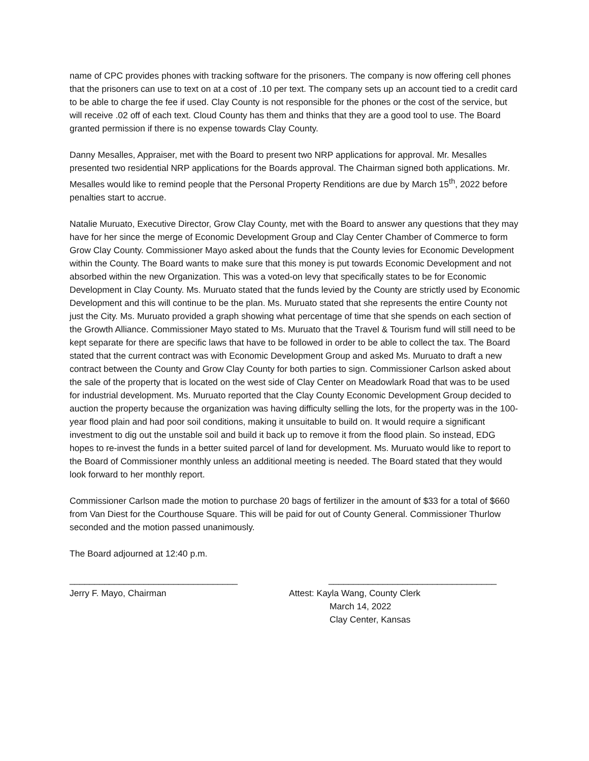name of CPC provides phones with tracking software for the prisoners. The company is now offering cell phones that the prisoners can use to text on at a cost of .10 per text. The company sets up an account tied to a credit card to be able to charge the fee if used. Clay County is not responsible for the phones or the cost of the service, but will receive .02 off of each text. Cloud County has them and thinks that they are a good tool to use. The Board granted permission if there is no expense towards Clay County.
Danny Mesalles, Appraiser, met with the Board to present two NRP applications for approval. Mr. Mesalles presented two residential NRP applications for the Boards approval. The Chairman signed both applications. Mr. Mesalles would like to remind people that the Personal Property Renditions are due by March 15<sup>th</sup>, 2022 before penalties start to accrue.
Natalie Muruato, Executive Director, Grow Clay County, met with the Board to answer any questions that they may have for her since the merge of Economic Development Group and Clay Center Chamber of Commerce to form Grow Clay County. Commissioner Mayo asked about the funds that the County levies for Economic Development within the County. The Board wants to make sure that this money is put towards Economic Development and not absorbed within the new Organization. This was a voted-on levy that specifically states to be for Economic Development in Clay County. Ms. Muruato stated that the funds levied by the County are strictly used by Economic Development and this will continue to be the plan. Ms. Muruato stated that she represents the entire County not just the City. Ms. Muruato provided a graph showing what percentage of time that she spends on each section of the Growth Alliance. Commissioner Mayo stated to Ms. Muruato that the Travel & Tourism fund will still need to be kept separate for there are specific laws that have to be followed in order to be able to collect the tax. The Board stated that the current contract was with Economic Development Group and asked Ms. Muruato to draft a new contract between the County and Grow Clay County for both parties to sign. Commissioner Carlson asked about the sale of the property that is located on the west side of Clay Center on Meadowlark Road that was to be used for industrial development. Ms. Muruato reported that the Clay County Economic Development Group decided to auction the property because the organization was having difficulty selling the lots, for the property was in the 100-year flood plain and had poor soil conditions, making it unsuitable to build on. It would require a significant investment to dig out the unstable soil and build it back up to remove it from the flood plain. So instead, EDG hopes to re-invest the funds in a better suited parcel of land for development. Ms. Muruato would like to report to the Board of Commissioner monthly unless an additional meeting is needed. The Board stated that they would look forward to her monthly report.
Commissioner Carlson made the motion to purchase 20 bags of fertilizer in the amount of $33 for a total of $660 from Van Diest for the Courthouse Square. This will be paid for out of County General. Commissioner Thurlow seconded and the motion passed unanimously.
The Board adjourned at 12:40 p.m.
__________________________________
Jerry F. Mayo, Chairman
__________________________________
Attest: Kayla Wang, County Clerk
March 14, 2022
Clay Center, Kansas